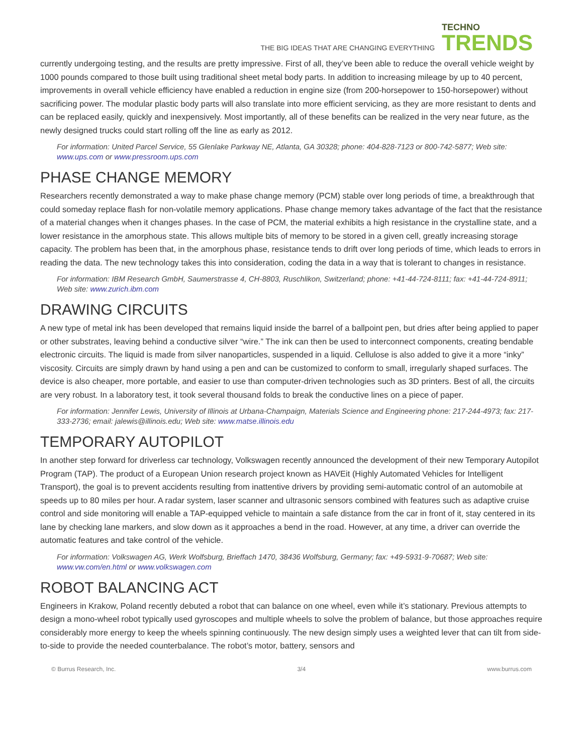THE BIG IDEAS THAT ARE CHANGING EVERYTHING TECHNO
TRENDS
currently undergoing testing, and the results are pretty impressive. First of all, they’ve been able to reduce the overall vehicle weight by 1000 pounds compared to those built using traditional sheet metal body parts. In addition to increasing mileage by up to 40 percent, improvements in overall vehicle efficiency have enabled a reduction in engine size (from 200-horsepower to 150-horsepower) without sacrificing power. The modular plastic body parts will also translate into more efficient servicing, as they are more resistant to dents and can be replaced easily, quickly and inexpensively. Most importantly, all of these benefits can be realized in the very near future, as the newly designed trucks could start rolling off the line as early as 2012.
For information: United Parcel Service, 55 Glenlake Parkway NE, Atlanta, GA 30328; phone: 404-828-7123 or 800-742-5877; Web site: www.ups.com or www.pressroom.ups.com
PHASE CHANGE MEMORY
Researchers recently demonstrated a way to make phase change memory (PCM) stable over long periods of time, a breakthrough that could someday replace flash for non-volatile memory applications. Phase change memory takes advantage of the fact that the resistance of a material changes when it changes phases. In the case of PCM, the material exhibits a high resistance in the crystalline state, and a lower resistance in the amorphous state. This allows multiple bits of memory to be stored in a given cell, greatly increasing storage capacity. The problem has been that, in the amorphous phase, resistance tends to drift over long periods of time, which leads to errors in reading the data. The new technology takes this into consideration, coding the data in a way that is tolerant to changes in resistance.
For information: IBM Research GmbH, Saumerstrasse 4, CH-8803, Ruschlikon, Switzerland; phone: +41-44-724-8111; fax: +41-44-724-8911; Web site: www.zurich.ibm.com
DRAWING CIRCUITS
A new type of metal ink has been developed that remains liquid inside the barrel of a ballpoint pen, but dries after being applied to paper or other substrates, leaving behind a conductive silver “wire.” The ink can then be used to interconnect components, creating bendable electronic circuits. The liquid is made from silver nanoparticles, suspended in a liquid. Cellulose is also added to give it a more “inky” viscosity. Circuits are simply drawn by hand using a pen and can be customized to conform to small, irregularly shaped surfaces. The device is also cheaper, more portable, and easier to use than computer-driven technologies such as 3D printers. Best of all, the circuits are very robust. In a laboratory test, it took several thousand folds to break the conductive lines on a piece of paper.
For information: Jennifer Lewis, University of Illinois at Urbana-Champaign, Materials Science and Engineering phone: 217-244-4973; fax: 217-333-2736; email: jalewis@illinois.edu; Web site: www.matse.illinois.edu
TEMPORARY AUTOPILOT
In another step forward for driverless car technology, Volkswagen recently announced the development of their new Temporary Autopilot Program (TAP). The product of a European Union research project known as HAVEit (Highly Automated Vehicles for Intelligent Transport), the goal is to prevent accidents resulting from inattentive drivers by providing semi-automatic control of an automobile at speeds up to 80 miles per hour. A radar system, laser scanner and ultrasonic sensors combined with features such as adaptive cruise control and side monitoring will enable a TAP-equipped vehicle to maintain a safe distance from the car in front of it, stay centered in its lane by checking lane markers, and slow down as it approaches a bend in the road. However, at any time, a driver can override the automatic features and take control of the vehicle.
For information: Volkswagen AG, Werk Wolfsburg, Brieffach 1470, 38436 Wolfsburg, Germany; fax: +49-5931-9-70687; Web site: www.vw.com/en.html or www.volkswagen.com
ROBOT BALANCING ACT
Engineers in Krakow, Poland recently debuted a robot that can balance on one wheel, even while it’s stationary. Previous attempts to design a mono-wheel robot typically used gyroscopes and multiple wheels to solve the problem of balance, but those approaches require considerably more energy to keep the wheels spinning continuously. The new design simply uses a weighted lever that can tilt from side-to-side to provide the needed counterbalance. The robot’s motor, battery, sensors and
© Burrus Research, Inc. 3/4 www.burrus.com